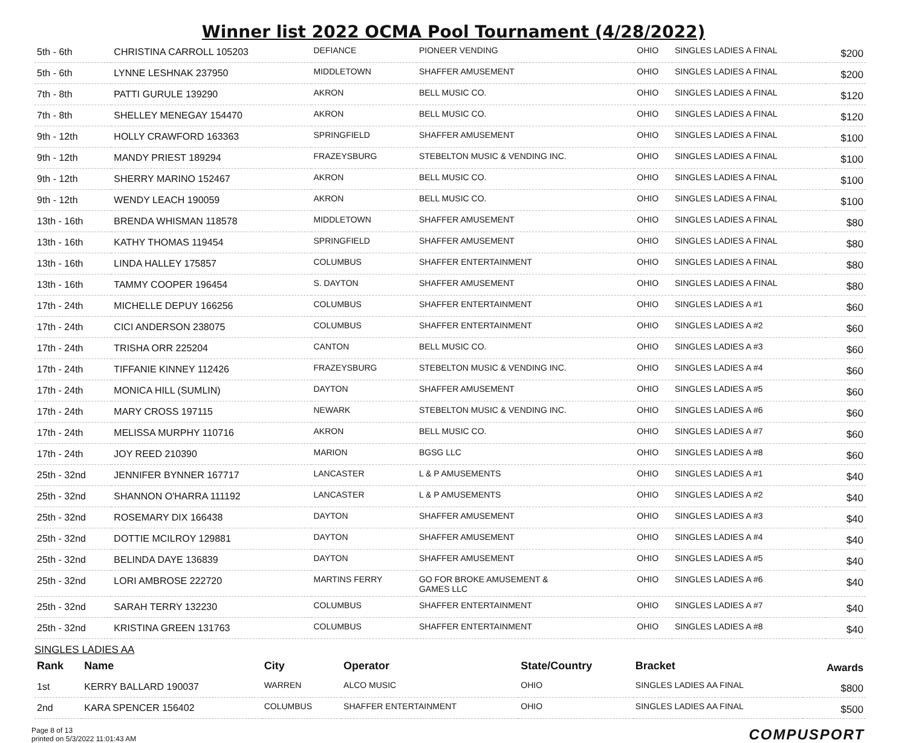Winner list 2022 OCMA Pool Tournament (4/28/2022)
| 5th - 6th | CHRISTINA CARROLL 105203 | DEFIANCE | PIONEER VENDING | OHIO | SINGLES LADIES A FINAL | $200 |
| 5th - 6th | LYNNE LESHNAK 237950 | MIDDLETOWN | SHAFFER AMUSEMENT | OHIO | SINGLES LADIES A FINAL | $200 |
| 7th - 8th | PATTI GURULE 139290 | AKRON | BELL MUSIC CO. | OHIO | SINGLES LADIES A FINAL | $120 |
| 7th - 8th | SHELLEY MENEGAY 154470 | AKRON | BELL MUSIC CO. | OHIO | SINGLES LADIES A FINAL | $120 |
| 9th - 12th | HOLLY CRAWFORD 163363 | SPRINGFIELD | SHAFFER AMUSEMENT | OHIO | SINGLES LADIES A FINAL | $100 |
| 9th - 12th | MANDY PRIEST 189294 | FRAZEYSBURG | STEBELTON MUSIC & VENDING INC. | OHIO | SINGLES LADIES A FINAL | $100 |
| 9th - 12th | SHERRY MARINO 152467 | AKRON | BELL MUSIC CO. | OHIO | SINGLES LADIES A FINAL | $100 |
| 9th - 12th | WENDY LEACH 190059 | AKRON | BELL MUSIC CO. | OHIO | SINGLES LADIES A FINAL | $100 |
| 13th - 16th | BRENDA WHISMAN 118578 | MIDDLETOWN | SHAFFER AMUSEMENT | OHIO | SINGLES LADIES A FINAL | $80 |
| 13th - 16th | KATHY THOMAS 119454 | SPRINGFIELD | SHAFFER AMUSEMENT | OHIO | SINGLES LADIES A FINAL | $80 |
| 13th - 16th | LINDA HALLEY 175857 | COLUMBUS | SHAFFER ENTERTAINMENT | OHIO | SINGLES LADIES A FINAL | $80 |
| 13th - 16th | TAMMY COOPER 196454 | S. DAYTON | SHAFFER AMUSEMENT | OHIO | SINGLES LADIES A FINAL | $80 |
| 17th - 24th | MICHELLE DEPUY 166256 | COLUMBUS | SHAFFER ENTERTAINMENT | OHIO | SINGLES LADIES A #1 | $60 |
| 17th - 24th | CICI ANDERSON 238075 | COLUMBUS | SHAFFER ENTERTAINMENT | OHIO | SINGLES LADIES A #2 | $60 |
| 17th - 24th | TRISHA ORR 225204 | CANTON | BELL MUSIC CO. | OHIO | SINGLES LADIES A #3 | $60 |
| 17th - 24th | TIFFANIE KINNEY 112426 | FRAZEYSBURG | STEBELTON MUSIC & VENDING INC. | OHIO | SINGLES LADIES A #4 | $60 |
| 17th - 24th | MONICA HILL (SUMLIN) | DAYTON | SHAFFER AMUSEMENT | OHIO | SINGLES LADIES A #5 | $60 |
| 17th - 24th | MARY CROSS 197115 | NEWARK | STEBELTON MUSIC & VENDING INC. | OHIO | SINGLES LADIES A #6 | $60 |
| 17th - 24th | MELISSA MURPHY 110716 | AKRON | BELL MUSIC CO. | OHIO | SINGLES LADIES A #7 | $60 |
| 17th - 24th | JOY REED 210390 | MARION | BGSG LLC | OHIO | SINGLES LADIES A #8 | $60 |
| 25th - 32nd | JENNIFER BYNNER 167717 | LANCASTER | L & P AMUSEMENTS | OHIO | SINGLES LADIES A #1 | $40 |
| 25th - 32nd | SHANNON O'HARRA 111192 | LANCASTER | L & P AMUSEMENTS | OHIO | SINGLES LADIES A #2 | $40 |
| 25th - 32nd | ROSEMARY DIX 166438 | DAYTON | SHAFFER AMUSEMENT | OHIO | SINGLES LADIES A #3 | $40 |
| 25th - 32nd | DOTTIE MCILROY 129881 | DAYTON | SHAFFER AMUSEMENT | OHIO | SINGLES LADIES A #4 | $40 |
| 25th - 32nd | BELINDA DAYE 136839 | DAYTON | SHAFFER AMUSEMENT | OHIO | SINGLES LADIES A #5 | $40 |
| 25th - 32nd | LORI AMBROSE 222720 | MARTINS FERRY | GO FOR BROKE AMUSEMENT & GAMES LLC | OHIO | SINGLES LADIES A #6 | $40 |
| 25th - 32nd | SARAH TERRY 132230 | COLUMBUS | SHAFFER ENTERTAINMENT | OHIO | SINGLES LADIES A #7 | $40 |
| 25th - 32nd | KRISTINA GREEN 131763 | COLUMBUS | SHAFFER ENTERTAINMENT | OHIO | SINGLES LADIES A #8 | $40 |
SINGLES LADIES AA
| Rank | Name | City | Operator | State/Country | Bracket | Awards |
| --- | --- | --- | --- | --- | --- | --- |
| 1st | KERRY BALLARD 190037 | WARREN | ALCO MUSIC | OHIO | SINGLES LADIES AA FINAL | $800 |
| 2nd | KARA SPENCER 156402 | COLUMBUS | SHAFFER ENTERTAINMENT | OHIO | SINGLES LADIES AA FINAL | $500 |
Page 8 of 13
printed on 5/3/2022 11:01:43 AM
COMPUSPORT